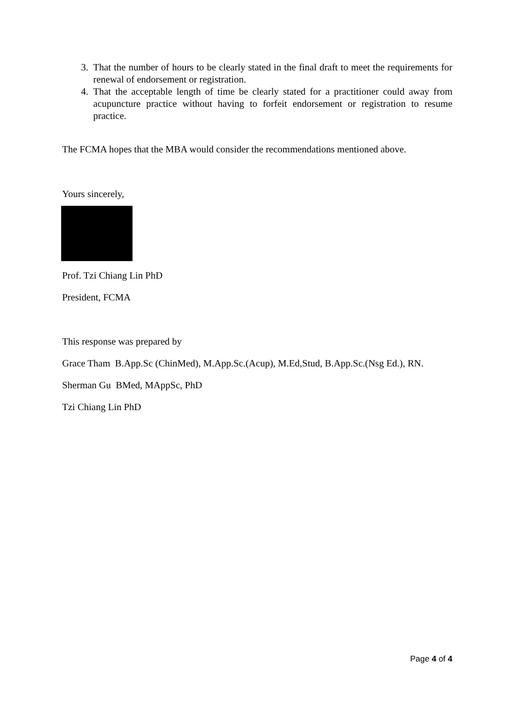3. That the number of hours to be clearly stated in the final draft to meet the requirements for renewal of endorsement or registration.
4. That the acceptable length of time be clearly stated for a practitioner could away from acupuncture practice without having to forfeit endorsement or registration to resume practice.
The FCMA hopes that the MBA would consider the recommendations mentioned above.
Yours sincerely,
Prof. Tzi Chiang Lin PhD
President, FCMA
This response was prepared by
Grace Tham B.App.Sc (ChinMed), M.App.Sc.(Acup), M.Ed,Stud, B.App.Sc.(Nsg Ed.), RN.
Sherman Gu BMed, MAppSc, PhD
Tzi Chiang Lin PhD
Page 4 of 4